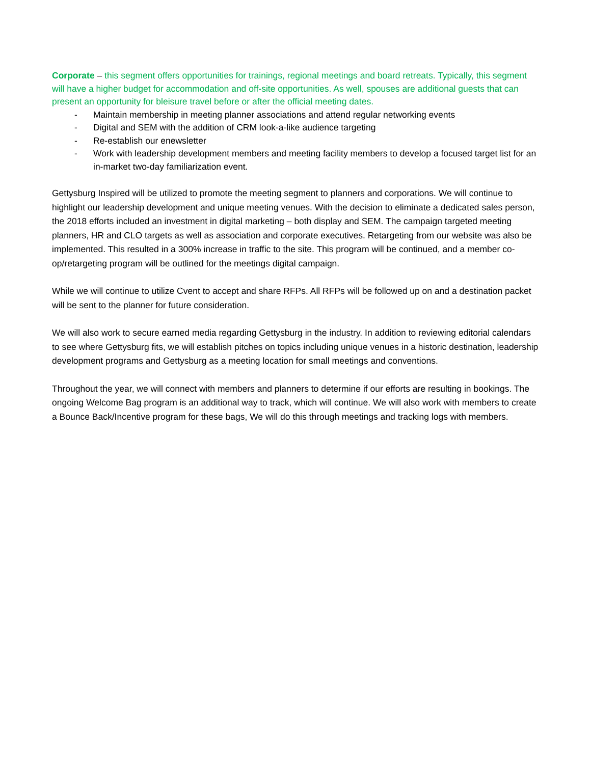Corporate – this segment offers opportunities for trainings, regional meetings and board retreats. Typically, this segment will have a higher budget for accommodation and off-site opportunities. As well, spouses are additional guests that can present an opportunity for bleisure travel before or after the official meeting dates.
- Maintain membership in meeting planner associations and attend regular networking events
- Digital and SEM with the addition of CRM look-a-like audience targeting
- Re-establish our enewsletter
- Work with leadership development members and meeting facility members to develop a focused target list for an in-market two-day familiarization event.
Gettysburg Inspired will be utilized to promote the meeting segment to planners and corporations. We will continue to highlight our leadership development and unique meeting venues. With the decision to eliminate a dedicated sales person, the 2018 efforts included an investment in digital marketing – both display and SEM. The campaign targeted meeting planners, HR and CLO targets as well as association and corporate executives. Retargeting from our website was also be implemented. This resulted in a 300% increase in traffic to the site. This program will be continued, and a member co-op/retargeting program will be outlined for the meetings digital campaign.
While we will continue to utilize Cvent to accept and share RFPs. All RFPs will be followed up on and a destination packet will be sent to the planner for future consideration.
We will also work to secure earned media regarding Gettysburg in the industry. In addition to reviewing editorial calendars to see where Gettysburg fits, we will establish pitches on topics including unique venues in a historic destination, leadership development programs and Gettysburg as a meeting location for small meetings and conventions.
Throughout the year, we will connect with members and planners to determine if our efforts are resulting in bookings. The ongoing Welcome Bag program is an additional way to track, which will continue. We will also work with members to create a Bounce Back/Incentive program for these bags, We will do this through meetings and tracking logs with members.